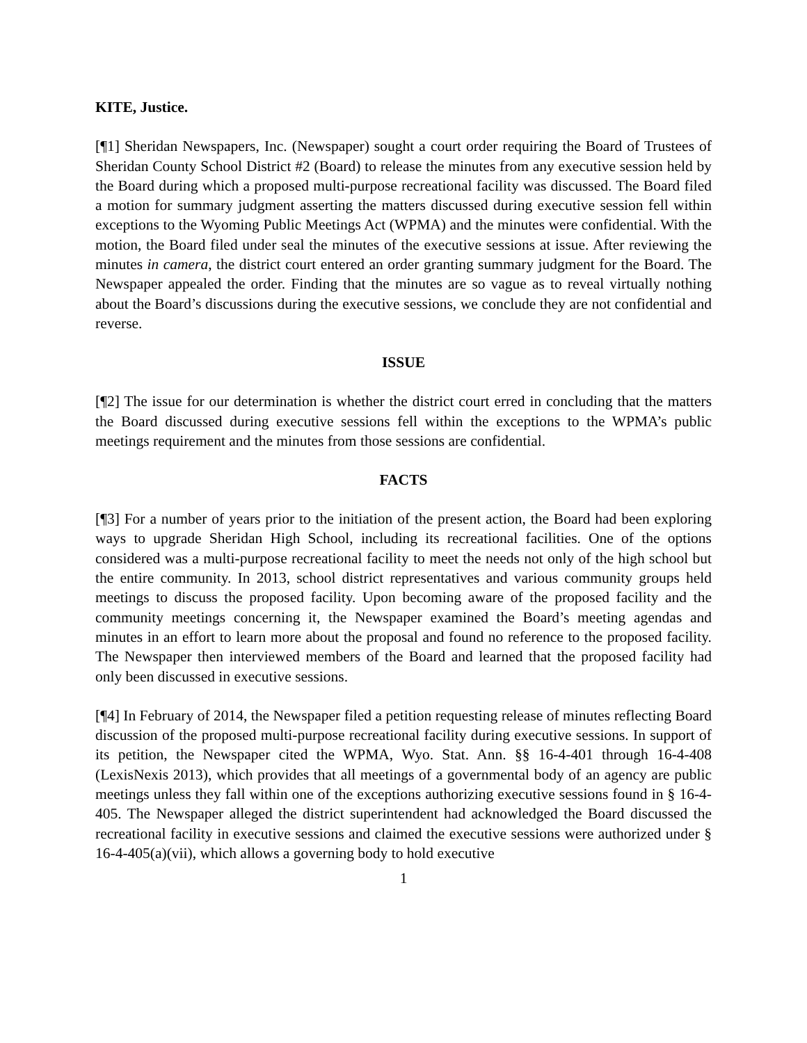KITE, Justice.
[¶1] Sheridan Newspapers, Inc. (Newspaper) sought a court order requiring the Board of Trustees of Sheridan County School District #2 (Board) to release the minutes from any executive session held by the Board during which a proposed multi-purpose recreational facility was discussed. The Board filed a motion for summary judgment asserting the matters discussed during executive session fell within exceptions to the Wyoming Public Meetings Act (WPMA) and the minutes were confidential. With the motion, the Board filed under seal the minutes of the executive sessions at issue. After reviewing the minutes in camera, the district court entered an order granting summary judgment for the Board. The Newspaper appealed the order. Finding that the minutes are so vague as to reveal virtually nothing about the Board’s discussions during the executive sessions, we conclude they are not confidential and reverse.
ISSUE
[¶2] The issue for our determination is whether the district court erred in concluding that the matters the Board discussed during executive sessions fell within the exceptions to the WPMA’s public meetings requirement and the minutes from those sessions are confidential.
FACTS
[¶3] For a number of years prior to the initiation of the present action, the Board had been exploring ways to upgrade Sheridan High School, including its recreational facilities. One of the options considered was a multi-purpose recreational facility to meet the needs not only of the high school but the entire community. In 2013, school district representatives and various community groups held meetings to discuss the proposed facility. Upon becoming aware of the proposed facility and the community meetings concerning it, the Newspaper examined the Board’s meeting agendas and minutes in an effort to learn more about the proposal and found no reference to the proposed facility. The Newspaper then interviewed members of the Board and learned that the proposed facility had only been discussed in executive sessions.
[¶4] In February of 2014, the Newspaper filed a petition requesting release of minutes reflecting Board discussion of the proposed multi-purpose recreational facility during executive sessions. In support of its petition, the Newspaper cited the WPMA, Wyo. Stat. Ann. §§ 16-4-401 through 16-4-408 (LexisNexis 2013), which provides that all meetings of a governmental body of an agency are public meetings unless they fall within one of the exceptions authorizing executive sessions found in § 16-4-405. The Newspaper alleged the district superintendent had acknowledged the Board discussed the recreational facility in executive sessions and claimed the executive sessions were authorized under § 16-4-405(a)(vii), which allows a governing body to hold executive
1